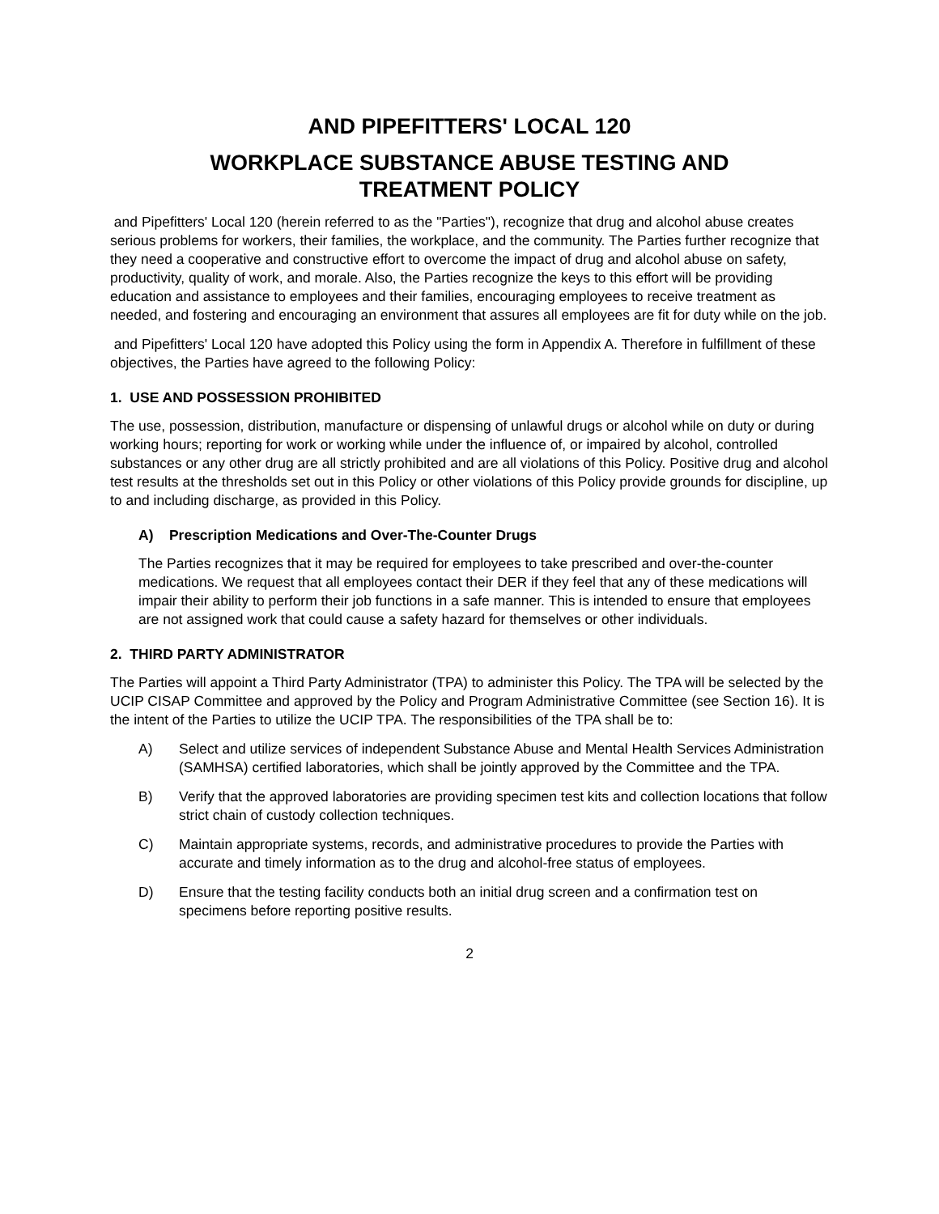AND PIPEFITTERS' LOCAL 120
WORKPLACE SUBSTANCE ABUSE TESTING AND
TREATMENT POLICY
and Pipefitters' Local 120 (herein referred to as the "Parties"), recognize that drug and alcohol abuse creates serious problems for workers, their families, the workplace, and the community. The Parties further recognize that they need a cooperative and constructive effort to overcome the impact of drug and alcohol abuse on safety, productivity, quality of work, and morale. Also, the Parties recognize the keys to this effort will be providing education and assistance to employees and their families, encouraging employees to receive treatment as needed, and fostering and encouraging an environment that assures all employees are fit for duty while on the job.
and Pipefitters' Local 120 have adopted this Policy using the form in Appendix A. Therefore in fulfillment of these objectives, the Parties have agreed to the following Policy:
1. USE AND POSSESSION PROHIBITED
The use, possession, distribution, manufacture or dispensing of unlawful drugs or alcohol while on duty or during working hours; reporting for work or working while under the influence of, or impaired by alcohol, controlled substances or any other drug are all strictly prohibited and are all violations of this Policy. Positive drug and alcohol test results at the thresholds set out in this Policy or other violations of this Policy provide grounds for discipline, up to and including discharge, as provided in this Policy.
A) Prescription Medications and Over-The-Counter Drugs
The Parties recognizes that it may be required for employees to take prescribed and over-the-counter medications. We request that all employees contact their DER if they feel that any of these medications will impair their ability to perform their job functions in a safe manner. This is intended to ensure that employees are not assigned work that could cause a safety hazard for themselves or other individuals.
2. THIRD PARTY ADMINISTRATOR
The Parties will appoint a Third Party Administrator (TPA) to administer this Policy. The TPA will be selected by the UCIP CISAP Committee and approved by the Policy and Program Administrative Committee (see Section 16). It is the intent of the Parties to utilize the UCIP TPA. The responsibilities of the TPA shall be to:
A) Select and utilize services of independent Substance Abuse and Mental Health Services Administration (SAMHSA) certified laboratories, which shall be jointly approved by the Committee and the TPA.
B) Verify that the approved laboratories are providing specimen test kits and collection locations that follow strict chain of custody collection techniques.
C) Maintain appropriate systems, records, and administrative procedures to provide the Parties with accurate and timely information as to the drug and alcohol-free status of employees.
D) Ensure that the testing facility conducts both an initial drug screen and a confirmation test on specimens before reporting positive results.
2